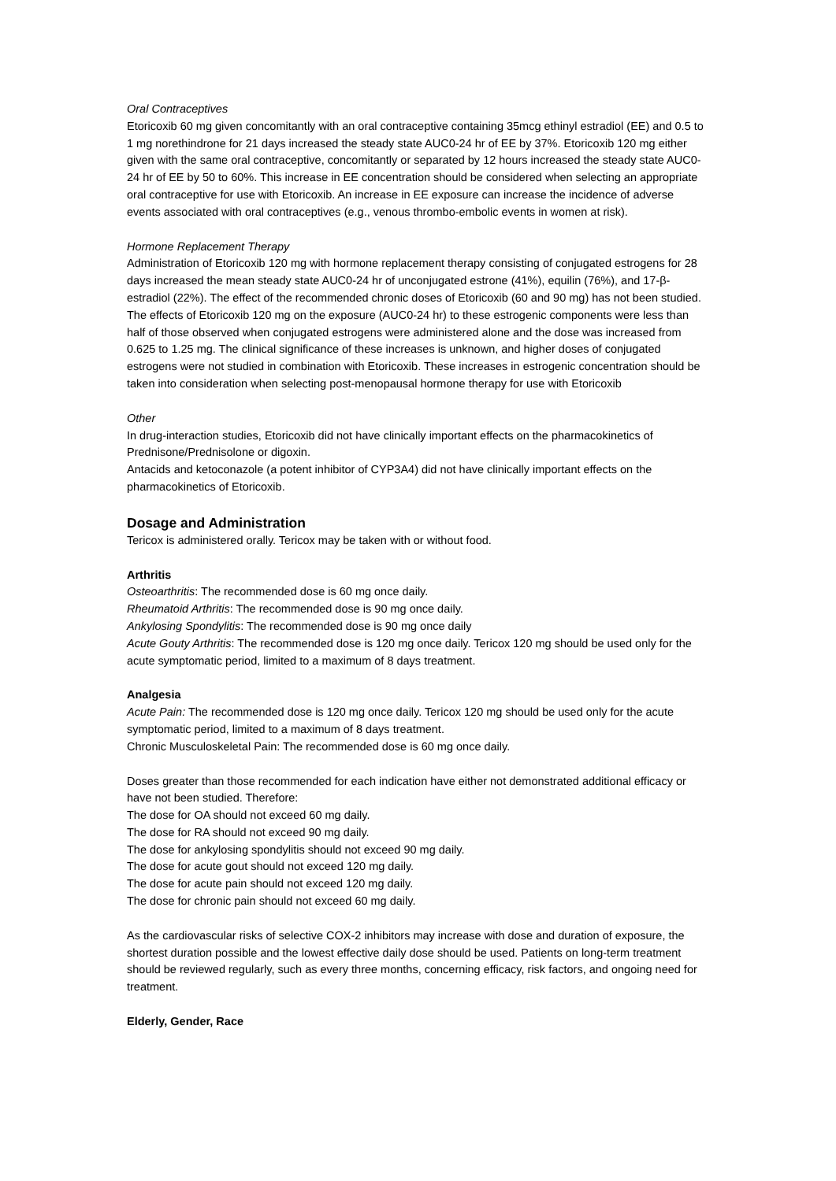Oral Contraceptives
Etoricoxib 60 mg given concomitantly with an oral contraceptive containing 35mcg ethinyl estradiol (EE) and 0.5 to 1 mg norethindrone for 21 days increased the steady state AUC0-24 hr of EE by 37%. Etoricoxib 120 mg either given with the same oral contraceptive, concomitantly or separated by 12 hours increased the steady state AUC0-24 hr of EE by 50 to 60%. This increase in EE concentration should be considered when selecting an appropriate oral contraceptive for use with Etoricoxib. An increase in EE exposure can increase the incidence of adverse events associated with oral contraceptives (e.g., venous thrombo-embolic events in women at risk).
Hormone Replacement Therapy
Administration of Etoricoxib 120 mg with hormone replacement therapy consisting of conjugated estrogens for 28 days increased the mean steady state AUC0-24 hr of unconjugated estrone (41%), equilin (76%), and 17-β-estradiol (22%). The effect of the recommended chronic doses of Etoricoxib (60 and 90 mg) has not been studied. The effects of Etoricoxib 120 mg on the exposure (AUC0-24 hr) to these estrogenic components were less than half of those observed when conjugated estrogens were administered alone and the dose was increased from 0.625 to 1.25 mg. The clinical significance of these increases is unknown, and higher doses of conjugated estrogens were not studied in combination with Etoricoxib. These increases in estrogenic concentration should be taken into consideration when selecting post-menopausal hormone therapy for use with Etoricoxib
Other
In drug-interaction studies, Etoricoxib did not have clinically important effects on the pharmacokinetics of Prednisone/Prednisolone or digoxin.
Antacids and ketoconazole (a potent inhibitor of CYP3A4) did not have clinically important effects on the pharmacokinetics of Etoricoxib.
Dosage and Administration
Tericox is administered orally. Tericox may be taken with or without food.
Arthritis
Osteoarthritis: The recommended dose is 60 mg once daily.
Rheumatoid Arthritis: The recommended dose is 90 mg once daily.
Ankylosing Spondylitis: The recommended dose is 90 mg once daily
Acute Gouty Arthritis: The recommended dose is 120 mg once daily. Tericox 120 mg should be used only for the acute symptomatic period, limited to a maximum of 8 days treatment.
Analgesia
Acute Pain: The recommended dose is 120 mg once daily. Tericox 120 mg should be used only for the acute symptomatic period, limited to a maximum of 8 days treatment.
Chronic Musculoskeletal Pain: The recommended dose is 60 mg once daily.
Doses greater than those recommended for each indication have either not demonstrated additional efficacy or have not been studied. Therefore:
The dose for OA should not exceed 60 mg daily.
The dose for RA should not exceed 90 mg daily.
The dose for ankylosing spondylitis should not exceed 90 mg daily.
The dose for acute gout should not exceed 120 mg daily.
The dose for acute pain should not exceed 120 mg daily.
The dose for chronic pain should not exceed 60 mg daily.
As the cardiovascular risks of selective COX-2 inhibitors may increase with dose and duration of exposure, the shortest duration possible and the lowest effective daily dose should be used. Patients on long-term treatment should be reviewed regularly, such as every three months, concerning efficacy, risk factors, and ongoing need for treatment.
Elderly, Gender, Race